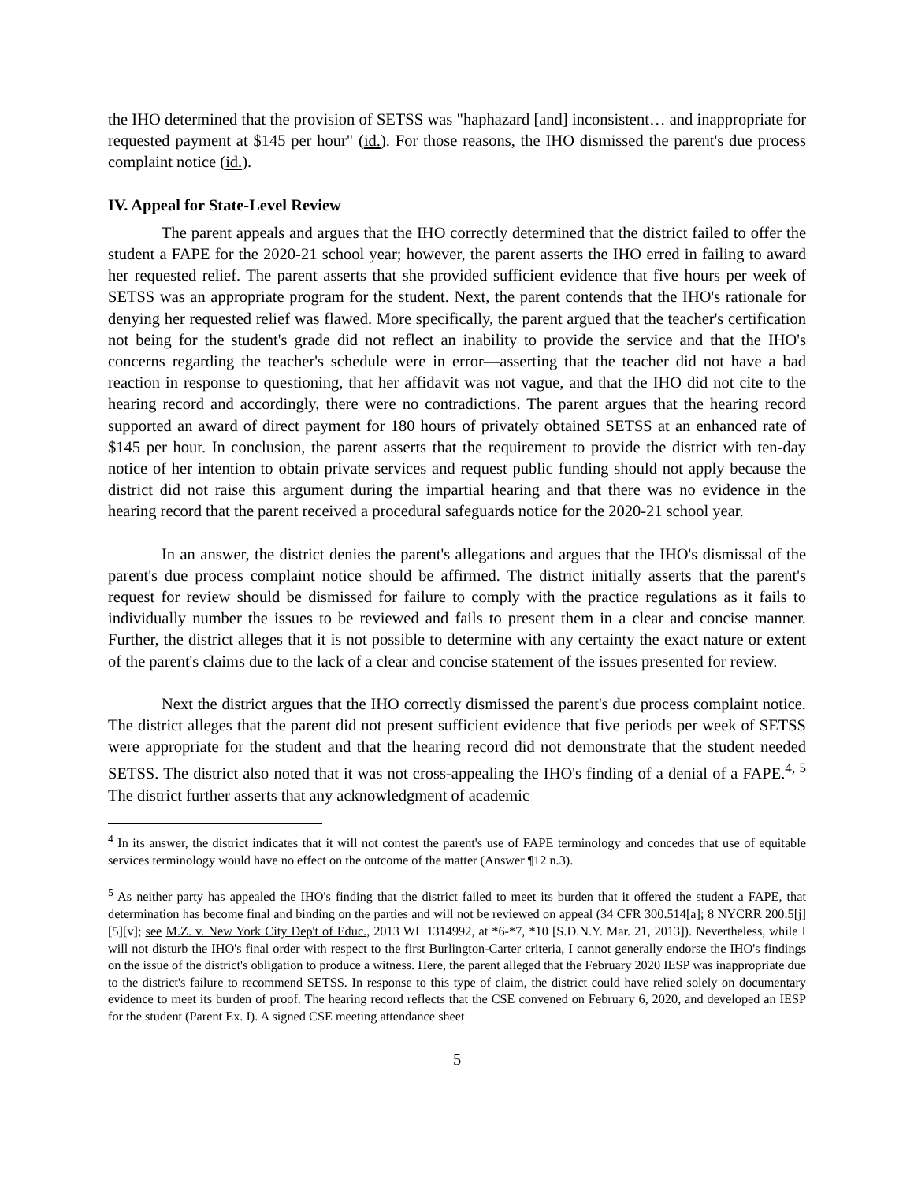the IHO determined that the provision of SETSS was "haphazard [and] inconsistent… and inappropriate for requested payment at $145 per hour" (id.). For those reasons, the IHO dismissed the parent's due process complaint notice (id.).
IV. Appeal for State-Level Review
The parent appeals and argues that the IHO correctly determined that the district failed to offer the student a FAPE for the 2020-21 school year; however, the parent asserts the IHO erred in failing to award her requested relief. The parent asserts that she provided sufficient evidence that five hours per week of SETSS was an appropriate program for the student. Next, the parent contends that the IHO's rationale for denying her requested relief was flawed. More specifically, the parent argued that the teacher's certification not being for the student's grade did not reflect an inability to provide the service and that the IHO's concerns regarding the teacher's schedule were in error—asserting that the teacher did not have a bad reaction in response to questioning, that her affidavit was not vague, and that the IHO did not cite to the hearing record and accordingly, there were no contradictions. The parent argues that the hearing record supported an award of direct payment for 180 hours of privately obtained SETSS at an enhanced rate of $145 per hour. In conclusion, the parent asserts that the requirement to provide the district with ten-day notice of her intention to obtain private services and request public funding should not apply because the district did not raise this argument during the impartial hearing and that there was no evidence in the hearing record that the parent received a procedural safeguards notice for the 2020-21 school year.
In an answer, the district denies the parent's allegations and argues that the IHO's dismissal of the parent's due process complaint notice should be affirmed. The district initially asserts that the parent's request for review should be dismissed for failure to comply with the practice regulations as it fails to individually number the issues to be reviewed and fails to present them in a clear and concise manner. Further, the district alleges that it is not possible to determine with any certainty the exact nature or extent of the parent's claims due to the lack of a clear and concise statement of the issues presented for review.
Next the district argues that the IHO correctly dismissed the parent's due process complaint notice. The district alleges that the parent did not present sufficient evidence that five periods per week of SETSS were appropriate for the student and that the hearing record did not demonstrate that the student needed SETSS. The district also noted that it was not cross-appealing the IHO's finding of a denial of a FAPE.<sup>4, 5</sup> The district further asserts that any acknowledgment of academic
<sup>4</sup> In its answer, the district indicates that it will not contest the parent's use of FAPE terminology and concedes that use of equitable services terminology would have no effect on the outcome of the matter (Answer ¶12 n.3).
<sup>5</sup> As neither party has appealed the IHO's finding that the district failed to meet its burden that it offered the student a FAPE, that determination has become final and binding on the parties and will not be reviewed on appeal (34 CFR 300.514[a]; 8 NYCRR 200.5[j][5][v]; see M.Z. v. New York City Dep't of Educ., 2013 WL 1314992, at *6-*7, *10 [S.D.N.Y. Mar. 21, 2013]). Nevertheless, while I will not disturb the IHO's final order with respect to the first Burlington-Carter criteria, I cannot generally endorse the IHO's findings on the issue of the district's obligation to produce a witness. Here, the parent alleged that the February 2020 IESP was inappropriate due to the district's failure to recommend SETSS. In response to this type of claim, the district could have relied solely on documentary evidence to meet its burden of proof. The hearing record reflects that the CSE convened on February 6, 2020, and developed an IESP for the student (Parent Ex. I). A signed CSE meeting attendance sheet
5